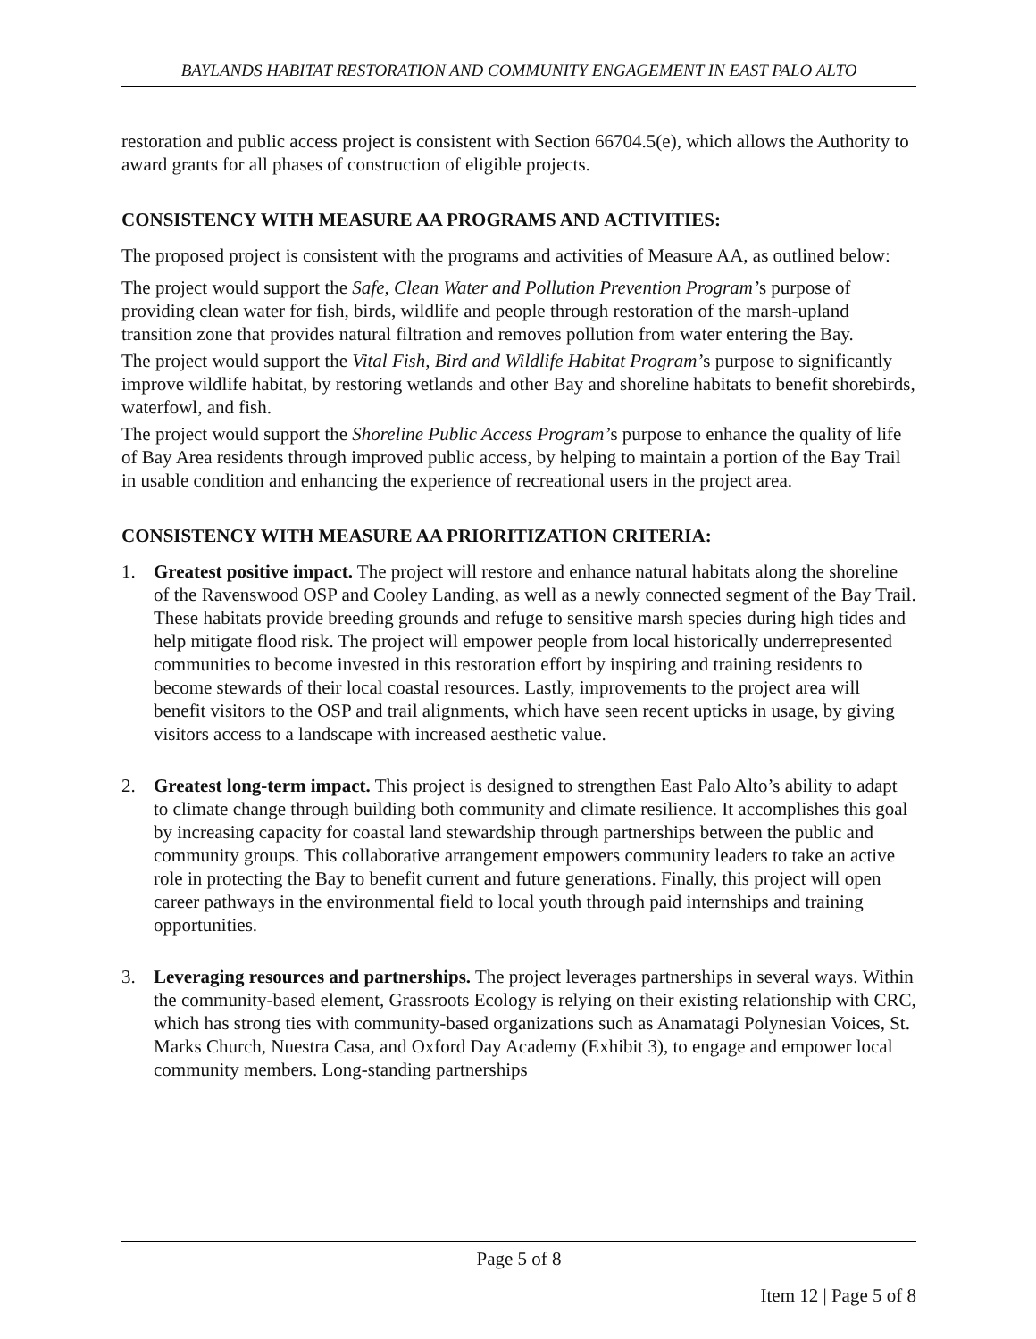BAYLANDS HABITAT RESTORATION AND COMMUNITY ENGAGEMENT IN EAST PALO ALTO
restoration and public access project is consistent with Section 66704.5(e), which allows the Authority to award grants for all phases of construction of eligible projects.
CONSISTENCY WITH MEASURE AA PROGRAMS AND ACTIVITIES:
The proposed project is consistent with the programs and activities of Measure AA, as outlined below:
The project would support the Safe, Clean Water and Pollution Prevention Program’s purpose of providing clean water for fish, birds, wildlife and people through restoration of the marsh-upland transition zone that provides natural filtration and removes pollution from water entering the Bay.
The project would support the Vital Fish, Bird and Wildlife Habitat Program’s purpose to significantly improve wildlife habitat, by restoring wetlands and other Bay and shoreline habitats to benefit shorebirds, waterfowl, and fish.
The project would support the Shoreline Public Access Program’s purpose to enhance the quality of life of Bay Area residents through improved public access, by helping to maintain a portion of the Bay Trail in usable condition and enhancing the experience of recreational users in the project area.
CONSISTENCY WITH MEASURE AA PRIORITIZATION CRITERIA:
1. Greatest positive impact. The project will restore and enhance natural habitats along the shoreline of the Ravenswood OSP and Cooley Landing, as well as a newly connected segment of the Bay Trail. These habitats provide breeding grounds and refuge to sensitive marsh species during high tides and help mitigate flood risk. The project will empower people from local historically underrepresented communities to become invested in this restoration effort by inspiring and training residents to become stewards of their local coastal resources. Lastly, improvements to the project area will benefit visitors to the OSP and trail alignments, which have seen recent upticks in usage, by giving visitors access to a landscape with increased aesthetic value.
2. Greatest long-term impact. This project is designed to strengthen East Palo Alto’s ability to adapt to climate change through building both community and climate resilience. It accomplishes this goal by increasing capacity for coastal land stewardship through partnerships between the public and community groups. This collaborative arrangement empowers community leaders to take an active role in protecting the Bay to benefit current and future generations. Finally, this project will open career pathways in the environmental field to local youth through paid internships and training opportunities.
3. Leveraging resources and partnerships. The project leverages partnerships in several ways. Within the community-based element, Grassroots Ecology is relying on their existing relationship with CRC, which has strong ties with community-based organizations such as Anamatagi Polynesian Voices, St. Marks Church, Nuestra Casa, and Oxford Day Academy (Exhibit 3), to engage and empower local community members. Long-standing partnerships
Page 5 of 8
Item 12 | Page 5 of 8